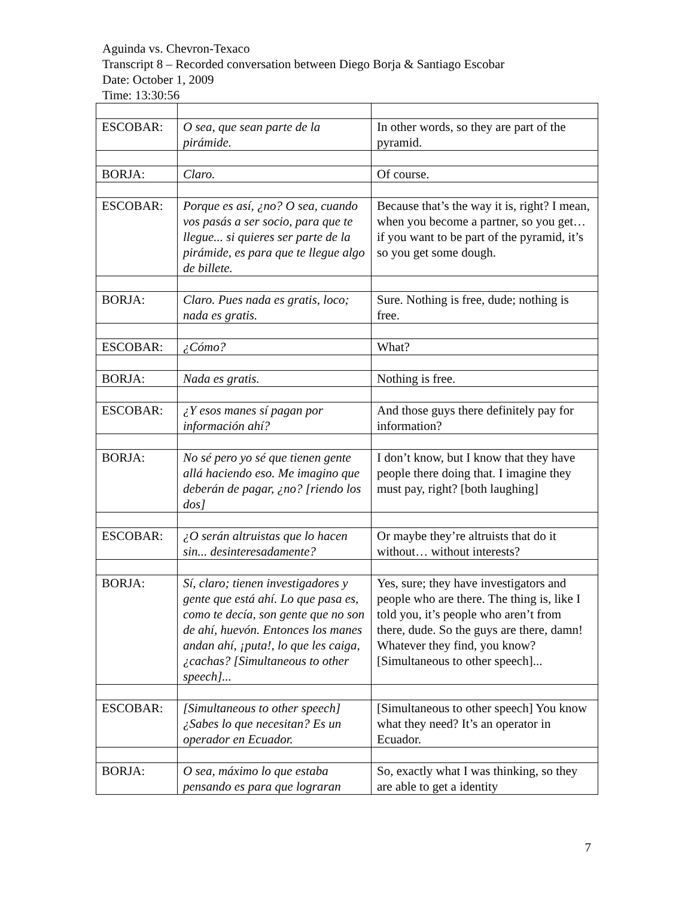Aguinda vs. Chevron-Texaco
Transcript 8 – Recorded conversation between Diego Borja & Santiago Escobar
Date: October 1, 2009
Time: 13:30:56
| ESCOBAR: | O sea, que sean parte de la pirámide. | In other words, so they are part of the pyramid. |
| BORJA: | Claro. | Of course. |
| ESCOBAR: | Porque es así, ¿no? O sea, cuando vos pasás a ser socio, para que te llegue... si quieres ser parte de la pirámide, es para que te llegue algo de billete. | Because that’s the way it is, right? I mean, when you become a partner, so you get… if you want to be part of the pyramid, it’s so you get some dough. |
| BORJA: | Claro. Pues nada es gratis, loco; nada es gratis. | Sure. Nothing is free, dude; nothing is free. |
| ESCOBAR: | ¿Cómo? | What? |
| BORJA: | Nada es gratis. | Nothing is free. |
| ESCOBAR: | ¿Y esos manes sí pagan por información ahí? | And those guys there definitely pay for information? |
| BORJA: | No sé pero yo sé que tienen gente allá haciendo eso. Me imagino que deberán de pagar, ¿no? [riendo los dos] | I don’t know, but I know that they have people there doing that. I imagine they must pay, right? [both laughing] |
| ESCOBAR: | ¿O serán altruistas que lo hacen sin... desinteresadamente? | Or maybe they’re altruists that do it without… without interests? |
| BORJA: | Sí, claro; tienen investigadores y gente que está ahí. Lo que pasa es, como te decía, son gente que no son de ahí, huevón. Entonces los manes andan ahí, ¡puta!, lo que les caiga, ¿cachas? [Simultaneous to other speech]... | Yes, sure; they have investigators and people who are there. The thing is, like I told you, it’s people who aren’t from there, dude. So the guys are there, damn! Whatever they find, you know? [Simultaneous to other speech]... |
| ESCOBAR: | [Simultaneous to other speech] ¿Sabes lo que necesitan? Es un operador en Ecuador. | [Simultaneous to other speech] You know what they need? It’s an operator in Ecuador. |
| BORJA: | O sea, máximo lo que estaba pensando es para que lograran | So, exactly what I was thinking, so they are able to get a identity |
7